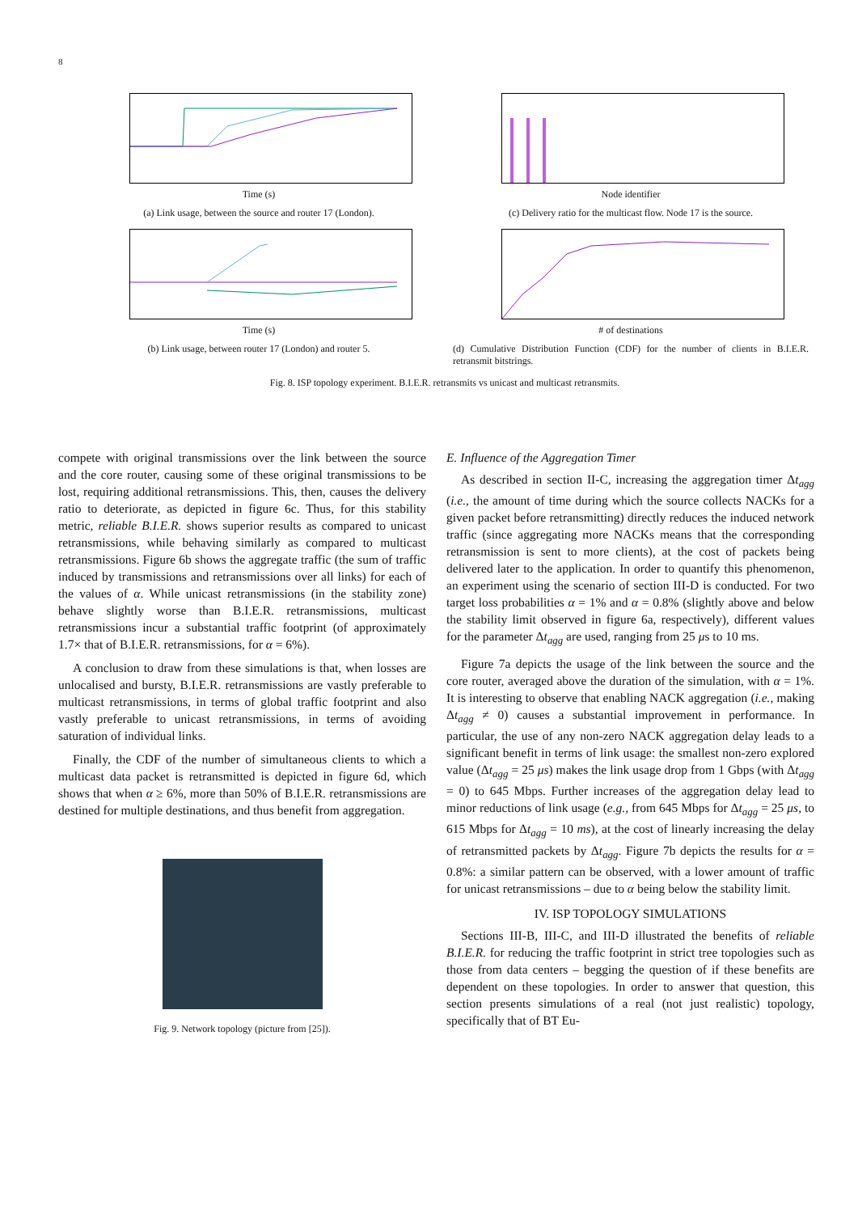8
Time (s)
(a) Link usage, between the source and router 17 (London).
Node identifier
(c) Delivery ratio for the multicast flow. Node 17 is the source.
Time (s)
(b) Link usage, between router 17 (London) and router 5.
# of destinations
(d) Cumulative Distribution Function (CDF) for the number of clients in B.I.E.R. retransmit bitstrings.
Fig. 8. ISP topology experiment. B.I.E.R. retransmits vs unicast and multicast retransmits.
compete with original transmissions over the link between the source and the core router, causing some of these original transmissions to be lost, requiring additional retransmissions. This, then, causes the delivery ratio to deteriorate, as depicted in figure 6c. Thus, for this stability metric, reliable B.I.E.R. shows superior results as compared to unicast retransmissions, while behaving similarly as compared to multicast retransmissions. Figure 6b shows the aggregate traffic (the sum of traffic induced by transmissions and retransmissions over all links) for each of the values of α. While unicast retransmissions (in the stability zone) behave slightly worse than B.I.E.R. retransmissions, multicast retransmissions incur a substantial traffic footprint (of approximately 1.7× that of B.I.E.R. retransmissions, for α = 6%).
A conclusion to draw from these simulations is that, when losses are unlocalised and bursty, B.I.E.R. retransmissions are vastly preferable to multicast retransmissions, in terms of global traffic footprint and also vastly preferable to unicast retransmissions, in terms of avoiding saturation of individual links.
Finally, the CDF of the number of simultaneous clients to which a multicast data packet is retransmitted is depicted in figure 6d, which shows that when α ≥ 6%, more than 50% of B.I.E.R. retransmissions are destined for multiple destinations, and thus benefit from aggregation.
Fig. 9. Network topology (picture from [25]).
E. Influence of the Aggregation Timer
As described in section II-C, increasing the aggregation timer Δt<sub>agg</sub> (i.e., the amount of time during which the source collects NACKs for a given packet before retransmitting) directly reduces the induced network traffic (since aggregating more NACKs means that the corresponding retransmission is sent to more clients), at the cost of packets being delivered later to the application. In order to quantify this phenomenon, an experiment using the scenario of section III-D is conducted. For two target loss probabilities α = 1% and α = 0.8% (slightly above and below the stability limit observed in figure 6a, respectively), different values for the parameter Δt<sub>agg</sub> are used, ranging from 25 μs to 10 ms.
Figure 7a depicts the usage of the link between the source and the core router, averaged above the duration of the simulation, with α = 1%. It is interesting to observe that enabling NACK aggregation (i.e., making Δt<sub>agg</sub> ≠ 0) causes a substantial improvement in performance. In particular, the use of any non-zero NACK aggregation delay leads to a significant benefit in terms of link usage: the smallest non-zero explored value (Δt<sub>agg</sub> = 25 μs) makes the link usage drop from 1 Gbps (with Δt<sub>agg</sub> = 0) to 645 Mbps. Further increases of the aggregation delay lead to minor reductions of link usage (e.g., from 645 Mbps for Δt<sub>agg</sub> = 25 μs, to 615 Mbps for Δt<sub>agg</sub> = 10 ms), at the cost of linearly increasing the delay of retransmitted packets by Δt<sub>agg</sub>. Figure 7b depicts the results for α = 0.8%: a similar pattern can be observed, with a lower amount of traffic for unicast retransmissions – due to α being below the stability limit.
IV. ISP TOPOLOGY SIMULATIONS
Sections III-B, III-C, and III-D illustrated the benefits of reliable B.I.E.R. for reducing the traffic footprint in strict tree topologies such as those from data centers – begging the question of if these benefits are dependent on these topologies. In order to answer that question, this section presents simulations of a real (not just realistic) topology, specifically that of BT Eu-